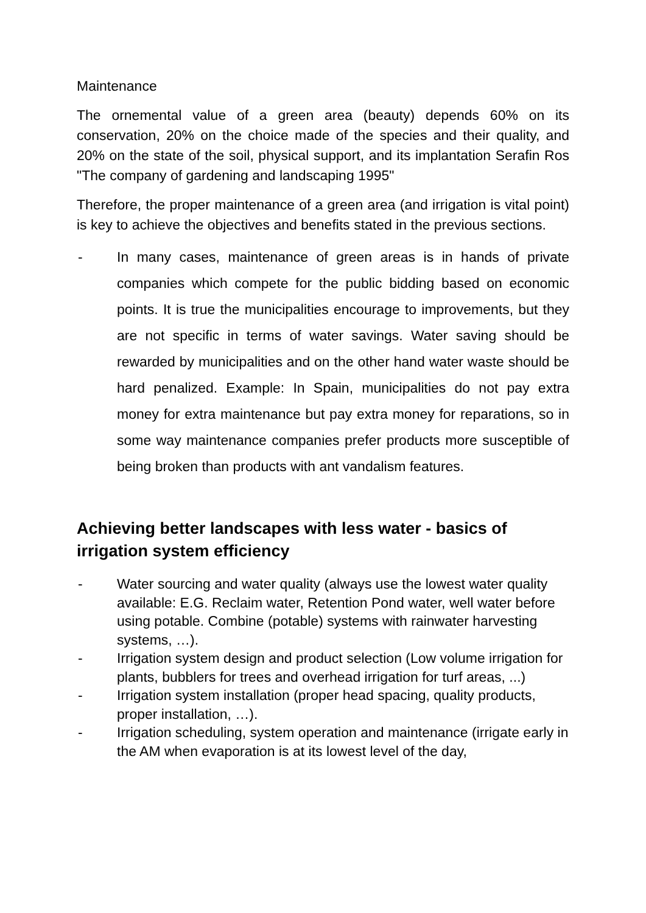Maintenance
The ornemental value of a green area (beauty) depends 60% on its conservation, 20% on the choice made of the species and their quality, and 20% on the state of the soil, physical support, and its implantation Serafin Ros "The company of gardening and landscaping 1995"
Therefore, the proper maintenance of a green area (and irrigation is vital point) is key to achieve the objectives and benefits stated in the previous sections.
- In many cases, maintenance of green areas is in hands of private companies which compete for the public bidding based on economic points. It is true the municipalities encourage to improvements, but they are not specific in terms of water savings. Water saving should be rewarded by municipalities and on the other hand water waste should be hard penalized. Example: In Spain, municipalities do not pay extra money for extra maintenance but pay extra money for reparations, so in some way maintenance companies prefer products more susceptible of being broken than products with ant vandalism features.
Achieving better landscapes with less water - basics of irrigation system efficiency
- Water sourcing and water quality (always use the lowest water quality available: E.G. Reclaim water, Retention Pond water, well water before using potable. Combine (potable) systems with rainwater harvesting systems, …).
- Irrigation system design and product selection (Low volume irrigation for plants, bubblers for trees and overhead irrigation for turf areas, ...)
- Irrigation system installation (proper head spacing, quality products, proper installation, …).
- Irrigation scheduling, system operation and maintenance (irrigate early in the AM when evaporation is at its lowest level of the day,